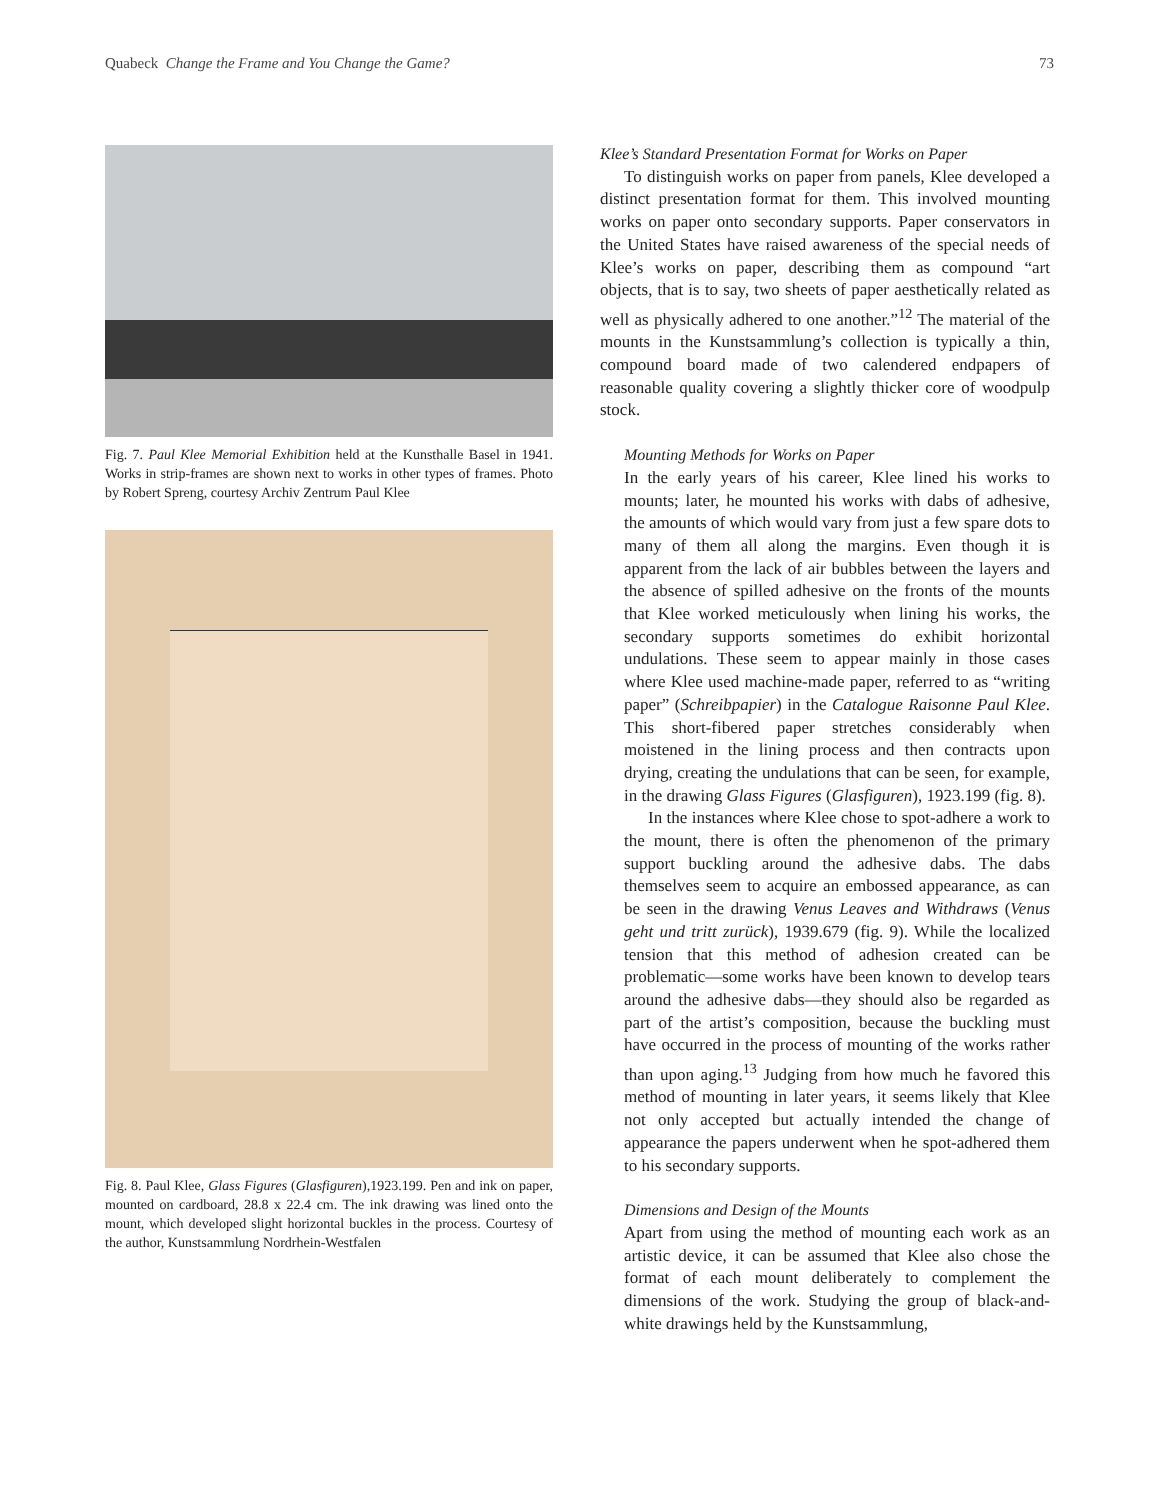Quabeck Change the Frame and You Change the Game? 73
Fig. 7. Paul Klee Memorial Exhibition held at the Kunsthalle Basel in 1941. Works in strip-frames are shown next to works in other types of frames. Photo by Robert Spreng, courtesy Archiv Zentrum Paul Klee
Fig. 8. Paul Klee, Glass Figures (Glasfiguren),1923.199. Pen and ink on paper, mounted on cardboard, 28.8 x 22.4 cm. The ink drawing was lined onto the mount, which developed slight horizontal buckles in the process. Courtesy of the author, Kunstsammlung Nordrhein-Westfalen
Klee’s Standard Presentation Format for Works on Paper
To distinguish works on paper from panels, Klee developed a distinct presentation format for them. This involved mounting works on paper onto secondary supports. Paper conservators in the United States have raised awareness of the special needs of Klee’s works on paper, describing them as compound “art objects, that is to say, two sheets of paper aesthetically related as well as physically adhered to one another.”<sup>12</sup> The material of the mounts in the Kunstsammlung’s collection is typically a thin, compound board made of two calendered endpapers of reasonable quality covering a slightly thicker core of woodpulp stock.
Mounting Methods for Works on Paper
In the early years of his career, Klee lined his works to mounts; later, he mounted his works with dabs of adhesive, the amounts of which would vary from just a few spare dots to many of them all along the margins. Even though it is apparent from the lack of air bubbles between the layers and the absence of spilled adhesive on the fronts of the mounts that Klee worked meticulously when lining his works, the secondary supports sometimes do exhibit horizontal undulations. These seem to appear mainly in those cases where Klee used machine-made paper, referred to as “writing paper” (Schreibpapier) in the Catalogue Raisonne Paul Klee. This short-fibered paper stretches considerably when moistened in the lining process and then contracts upon drying, creating the undulations that can be seen, for example, in the drawing Glass Figures (Glasfiguren), 1923.199 (fig. 8).
In the instances where Klee chose to spot-adhere a work to the mount, there is often the phenomenon of the primary support buckling around the adhesive dabs. The dabs themselves seem to acquire an embossed appearance, as can be seen in the drawing Venus Leaves and Withdraws (Venus geht und tritt zurück), 1939.679 (fig. 9). While the localized tension that this method of adhesion created can be problematic—some works have been known to develop tears around the adhesive dabs—they should also be regarded as part of the artist’s composition, because the buckling must have occurred in the process of mounting of the works rather than upon aging.<sup>13</sup> Judging from how much he favored this method of mounting in later years, it seems likely that Klee not only accepted but actually intended the change of appearance the papers underwent when he spot-adhered them to his secondary supports.
Dimensions and Design of the Mounts
Apart from using the method of mounting each work as an artistic device, it can be assumed that Klee also chose the format of each mount deliberately to complement the dimensions of the work. Studying the group of black-and-white drawings held by the Kunstsammlung,